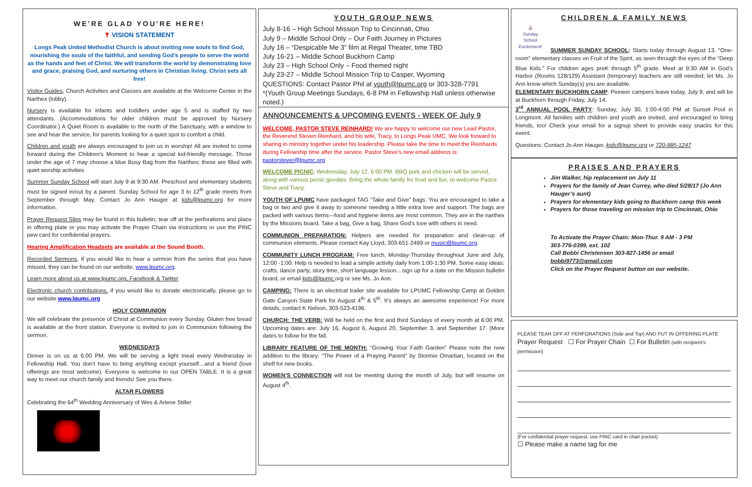WE'RE GLAD YOU'RE HERE!
✝ VISION STATEMENT
Longs Peak United Methodist Church is about inviting new souls to find God, nourishing the souls of the faithful, and sending God’s people to serve the world as the hands and feet of Christ. We will transform the world by demonstrating love and grace, praising God, and nurturing others in Christian living. Christ sets all free!
Visitor Guides, Church Activities and Classes are available at the Welcome Center in the Narthex (lobby).
Nursery is available for infants and toddlers under age 5 and is staffed by two attendants. (Accommodations for older children must be approved by Nursery Coordinator.) A Quiet Room is available to the north of the Sanctuary, with a window to see and hear the service, for parents looking for a quiet spot to comfort a child.
Children and youth are always encouraged to join us in worship! All are invited to come forward during the Children’s Moment to hear a special kid-friendly message. Those under the age of 7 may choose a blue Busy Bag from the Narthex; these are filled with quiet worship activities
Summer Sunday School will start July 9 at 9:30 AM. Preschool and elementary students must be signed in/out by a parent. Sunday School for age 3 to 12<sup>th</sup> grade meets from September through May. Contact Jo Ann Hauger at kids@lpumc.org for more information.
Prayer Request Slips may be found in this bulletin; tear off at the perforations and place in offering plate or you may activate the Prayer Chain via instructions or use the PINC pew card for confidential prayers.
Hearing Amplification Headsets are available at the Sound Booth.
Recorded Sermons, if you would like to hear a sermon from the series that you have missed, they can be found on our website, www.lpumc.org.
Learn more about us at www.lpumc.org, Facebook & Twitter
Electronic church contributions, if you would like to donate electronically, please go to our website www.lpumc.org
HOLY COMMUNION
We will celebrate the presence of Christ at Communion every Sunday. Gluten free bread is available at the front station. Everyone is invited to join in Communion following the sermon.
WEDNESDAYS
Dinner is on us at 6:00 PM. We will be serving a light meal every Wednesday in Fellowship Hall. You don’t have to bring anything except yourself…and a friend (love offerings are most welcome). Everyone is welcome to our OPEN TABLE. It is a great way to meet our church family and friends! See you there.
ALTAR FLOWERS
Celebrating the 64<sup>th</sup> Wedding Anniversary of Wes & Arlene Stiller
YOUTH GROUP NEWS
July 8-16 – High School Mission Trip to Cincinnati, Ohio
July 9 – Middle School Only – Our Faith Journey in Pictures
July 16 – “Despicable Me 3” film at Regal Theater, time TBD
July 16-21 – Middle School Buckhorn Camp
July 23 – High School Only – Food themed night
July 23-27 – Middle School Mission Trip to Casper, Wyoming
QUESTIONS: Contact Pastor Phil at youth@lpumc.org or 303-328-7791
*(Youth Group Meetings Sundays, 6-8 PM in Fellowship Hall unless otherwise noted.)
ANNOUNCEMENTS & UPCOMING EVENTS - WEEK OF July 9
WELCOME, PASTOR STEVE REINHARD! We are happy to welcome our new Lead Pastor, the Reverend Steven Reinhard, and his wife, Tracy, to Longs Peak UMC. We look forward to sharing in ministry together under his leadership. Please take the time to meet the Reinhards during Fellowship time after the service. Pastor Steve’s new email address is: pastorstever@lpumc.org
WELCOME PICNIC: Wednesday, July 12, 6:00 PM. BBQ pork and chicken will be served, along with various picnic goodies. Bring the whole family for food and fun, to welcome Pastor Steve and Tracy.
YOUTH OF LPUMC have packaged TAG “Take and Give” bags. You are encouraged to take a bag or two and give it away to someone needing a little extra love and support. The bags are packed with various items—food and hygiene items are most common. They are in the narthex by the Missions board. Take a bag, Give a bag, Share God’s love with others in need.
COMMUNION PREPARATION: Helpers are needed for preparation and clean-up of communion elements. Please contact Kay Lloyd, 303-651-2499 or music@lpumc.org.
COMMUNITY LUNCH PROGRAM: Free lunch, Monday-Thursday throughout June and July, 12:00 -1:00. Help is needed to lead a simple activity daily from 1:00-1:30 PM. Some easy ideas: crafts, dance party, story time, short language lesson…sign up for a date on the Mission bulletin board, or email kids@lpumc. org or see Ms. Jo Ann.
CAMPING: There is an electrical trailer site available for LPUMC Fellowship Camp at Golden Gate Canyon State Park for August 4<sup>th</sup> & 5<sup>th</sup>. It’s always an awesome experience! For more details, contact K Nelson, 303-523-4196.
CHURCH: THE VERB: Will be held on the first and third Sundays of every month at 6:00 PM. Upcoming dates are: July 16, August 6, August 20, September 3, and September 17. (More dates to follow for the fall.
LIBRARY FEATURE OF THE MONTH: “Growing Your Faith Garden” Please note the new addition to the library: “The Power of a Praying Parent” by Stormie Omartian, located on the shelf for new books.
WOMEN’S CONNECTION will not be meeting during the month of July, but will resume on August 4<sup>th</sup>.
CHILDREN & FAMILY NEWS
⛪
Sunday School Excitement!
SUMMER SUNDAY SCHOOL: Starts today through August 13. "One-room" elementary classes on Fruit of the Spirit, as seen through the eyes of the “Deep Blue Kids.” For children ages preK through 5<sup>th</sup> grade. Meet at 9:30 AM in God’s Harbor (Rooms 128/129) Assistant (temporary) teachers are still needed; let Ms. Jo Ann know which Sunday(s) you are available.
ELEMENTARY BUCKHORN CAMP: Pioneer campers leave today, July 9, and will be at Buckhorn through Friday, July 14.
3<sup>rd</sup> ANNUAL POOL PARTY: Sunday, July 30, 1:00-4:00 PM at Sunset Pool in Longmont. All families with children and youth are invited, and encouraged to bring friends, too! Check your email for a signup sheet to provide easy snacks for this event.
Questions: Contact Jo Ann Hauger, kids@lpumc.org or 720-985-1247
PRAISES AND PRAYERS
Jim Walker, hip replacement on July 11
Prayers for the family of Jean Currey, who died 5/28/17 (Jo Ann Hauger’s aunt)
Prayers for elementary kids going to Buckhorn camp this week
Prayers for those traveling on mission trip to Cincinnati, Ohio
To Activate the Prayer Chain: Mon-Thur. 9 AM - 3 PM
303-776-0399, ext. 102
Call Bobbi Christensen 303-827-1456 or email
bobbi9773@gmail.com
Click on the Prayer Request button on our website.
PLEASE TEAR OFF AT PERFORATIONS (Side and Top) AND PUT IN OFFERING PLATE
Prayer Request ☐ For Prayer Chain ☐ For Bulletin (with recipient's permission)
(For confidential prayer request, use PINC card in chair pocket)
☐ Please make a name tag for me